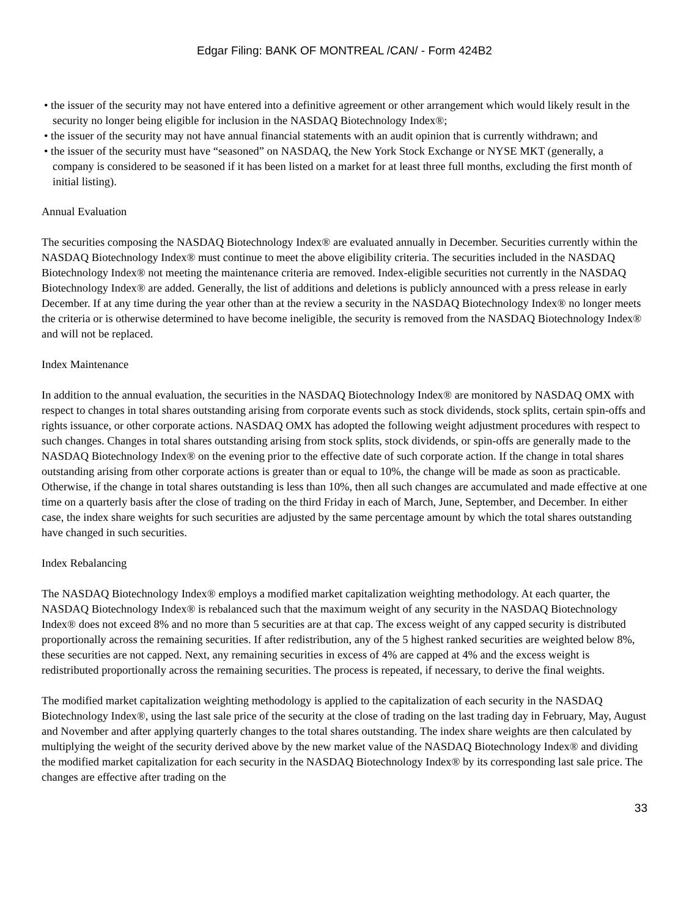Edgar Filing: BANK OF MONTREAL /CAN/ - Form 424B2
• the issuer of the security may not have entered into a definitive agreement or other arrangement which would likely result in the security no longer being eligible for inclusion in the NASDAQ Biotechnology Index®;
• the issuer of the security may not have annual financial statements with an audit opinion that is currently withdrawn; and
• the issuer of the security must have “seasoned” on NASDAQ, the New York Stock Exchange or NYSE MKT (generally, a company is considered to be seasoned if it has been listed on a market for at least three full months, excluding the first month of initial listing).
Annual Evaluation
The securities composing the NASDAQ Biotechnology Index® are evaluated annually in December. Securities currently within the NASDAQ Biotechnology Index® must continue to meet the above eligibility criteria. The securities included in the NASDAQ Biotechnology Index® not meeting the maintenance criteria are removed. Index-eligible securities not currently in the NASDAQ Biotechnology Index® are added. Generally, the list of additions and deletions is publicly announced with a press release in early December. If at any time during the year other than at the review a security in the NASDAQ Biotechnology Index® no longer meets the criteria or is otherwise determined to have become ineligible, the security is removed from the NASDAQ Biotechnology Index® and will not be replaced.
Index Maintenance
In addition to the annual evaluation, the securities in the NASDAQ Biotechnology Index® are monitored by NASDAQ OMX with respect to changes in total shares outstanding arising from corporate events such as stock dividends, stock splits, certain spin-offs and rights issuance, or other corporate actions. NASDAQ OMX has adopted the following weight adjustment procedures with respect to such changes. Changes in total shares outstanding arising from stock splits, stock dividends, or spin-offs are generally made to the NASDAQ Biotechnology Index® on the evening prior to the effective date of such corporate action. If the change in total shares outstanding arising from other corporate actions is greater than or equal to 10%, the change will be made as soon as practicable. Otherwise, if the change in total shares outstanding is less than 10%, then all such changes are accumulated and made effective at one time on a quarterly basis after the close of trading on the third Friday in each of March, June, September, and December. In either case, the index share weights for such securities are adjusted by the same percentage amount by which the total shares outstanding have changed in such securities.
Index Rebalancing
The NASDAQ Biotechnology Index® employs a modified market capitalization weighting methodology. At each quarter, the NASDAQ Biotechnology Index® is rebalanced such that the maximum weight of any security in the NASDAQ Biotechnology Index® does not exceed 8% and no more than 5 securities are at that cap. The excess weight of any capped security is distributed proportionally across the remaining securities. If after redistribution, any of the 5 highest ranked securities are weighted below 8%, these securities are not capped. Next, any remaining securities in excess of 4% are capped at 4% and the excess weight is redistributed proportionally across the remaining securities. The process is repeated, if necessary, to derive the final weights.
The modified market capitalization weighting methodology is applied to the capitalization of each security in the NASDAQ Biotechnology Index®, using the last sale price of the security at the close of trading on the last trading day in February, May, August and November and after applying quarterly changes to the total shares outstanding. The index share weights are then calculated by multiplying the weight of the security derived above by the new market value of the NASDAQ Biotechnology Index® and dividing the modified market capitalization for each security in the NASDAQ Biotechnology Index® by its corresponding last sale price. The changes are effective after trading on the
33